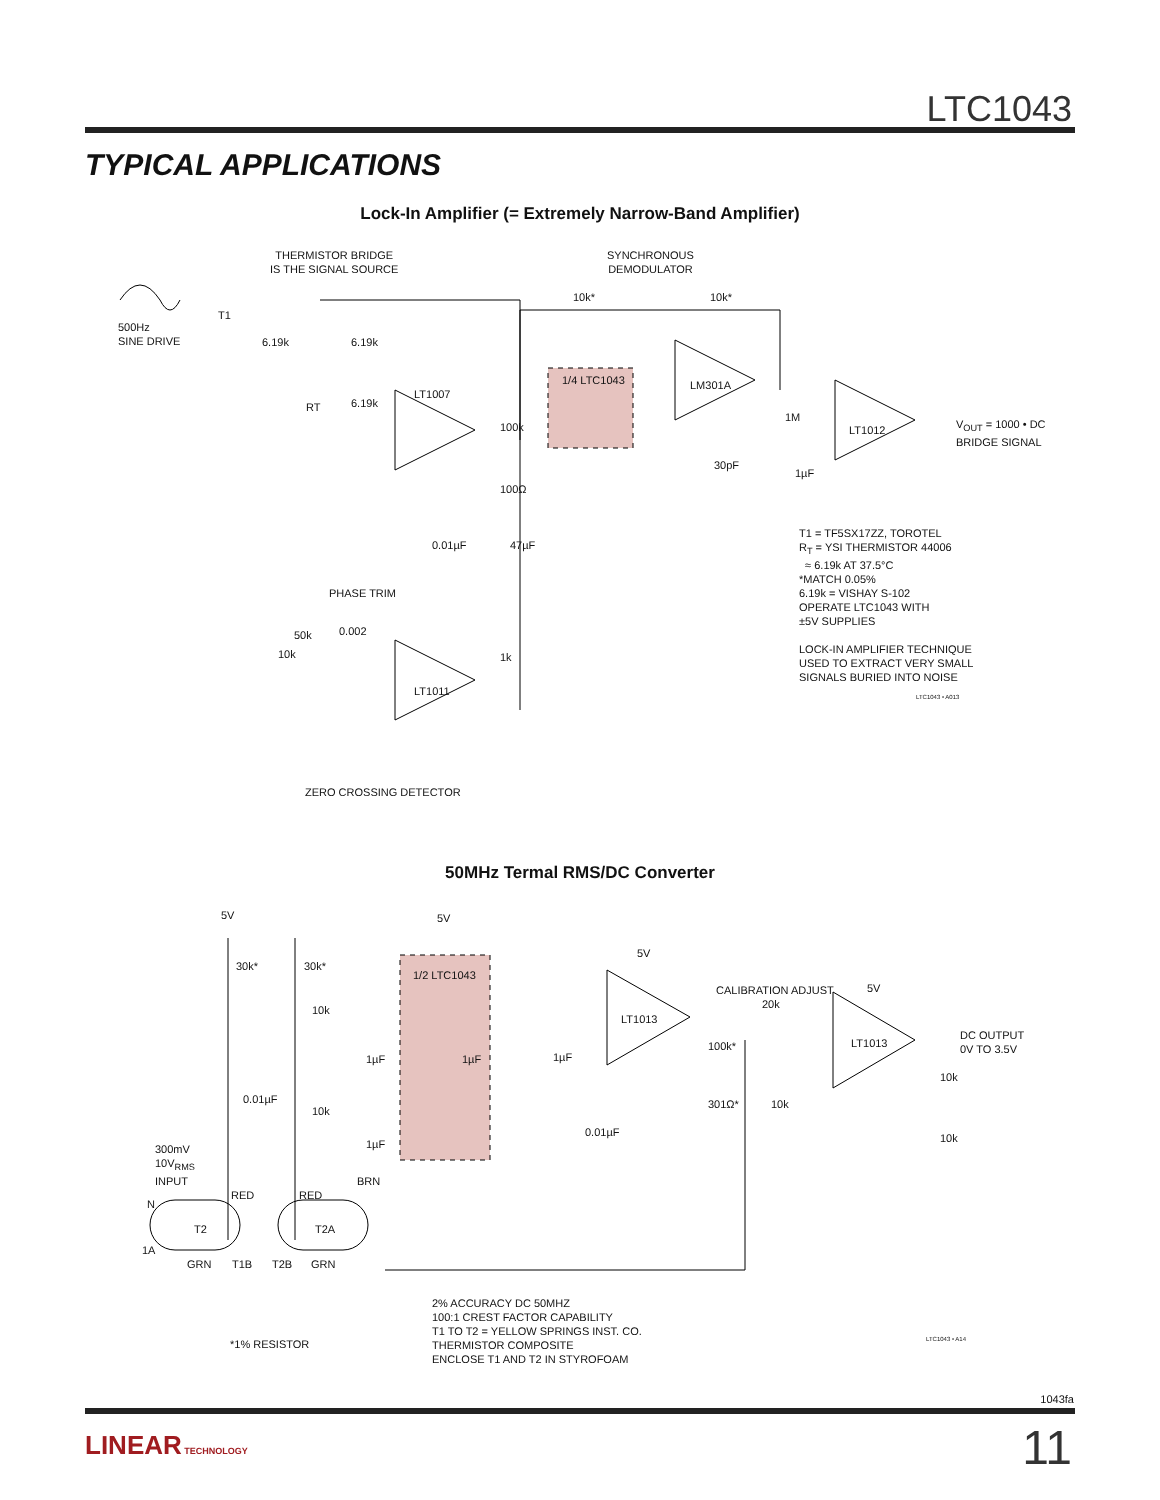LTC1043
TYPICAL APPLICATIONS
Lock-In Amplifier (= Extremely Narrow-Band Amplifier)
THERMISTOR BRIDGE
IS THE SIGNAL SOURCE
SYNCHRONOUS
DEMODULATOR
500Hz
SINE DRIVE
T1
6.19k 6.19k
RT 6.19k
LT1007
10k* 10k*
1/4 LTC1043 LM301A
100k
30pF
1M
1µF
LT1012
V<sub>OUT</sub> = 1000 • DC
BRIDGE SIGNAL
100Ω
0.01µF 47µF
T1 = TF5SX17ZZ, TOROTEL
R<sub>T</sub> = YSI THERMISTOR 44006
≈ 6.19k AT 37.5°C
*MATCH 0.05%
6.19k = VISHAY S-102
OPERATE LTC1043 WITH
±5V SUPPLIES
LOCK-IN AMPLIFIER TECHNIQUE
USED TO EXTRACT VERY SMALL
SIGNALS BURIED INTO NOISE
LTC1043 • A013
PHASE TRIM
50k 0.002
10k 1k
LT1011
ZERO CROSSING DETECTOR
50MHz Termal RMS/DC Converter
5V 5V
30k* 30k*
1/2 LTC1043
10k
1µF 1µF 1µF
5V
LT1013
CALIBRATION ADJUST
20k
5V
LT1013
DC OUTPUT
0V TO 3.5V
100k*
10k
0.01µF
10k
301Ω* 10k
0.01µF
1µF 10k
300mV
10V<sub>RMS</sub>
INPUT
BRN
RED RED
N
T2 T2A
1A
GRN T1B T2B GRN
2% ACCURACY DC 50MHZ
100:1 CREST FACTOR CAPABILITY
T1 TO T2 = YELLOW SPRINGS INST. CO.
THERMISTOR COMPOSITE
ENCLOSE T1 AND T2 IN STYROFOAM
*1% RESISTOR
LTC1043 • A14
1043fa
LINEAR TECHNOLOGY 11